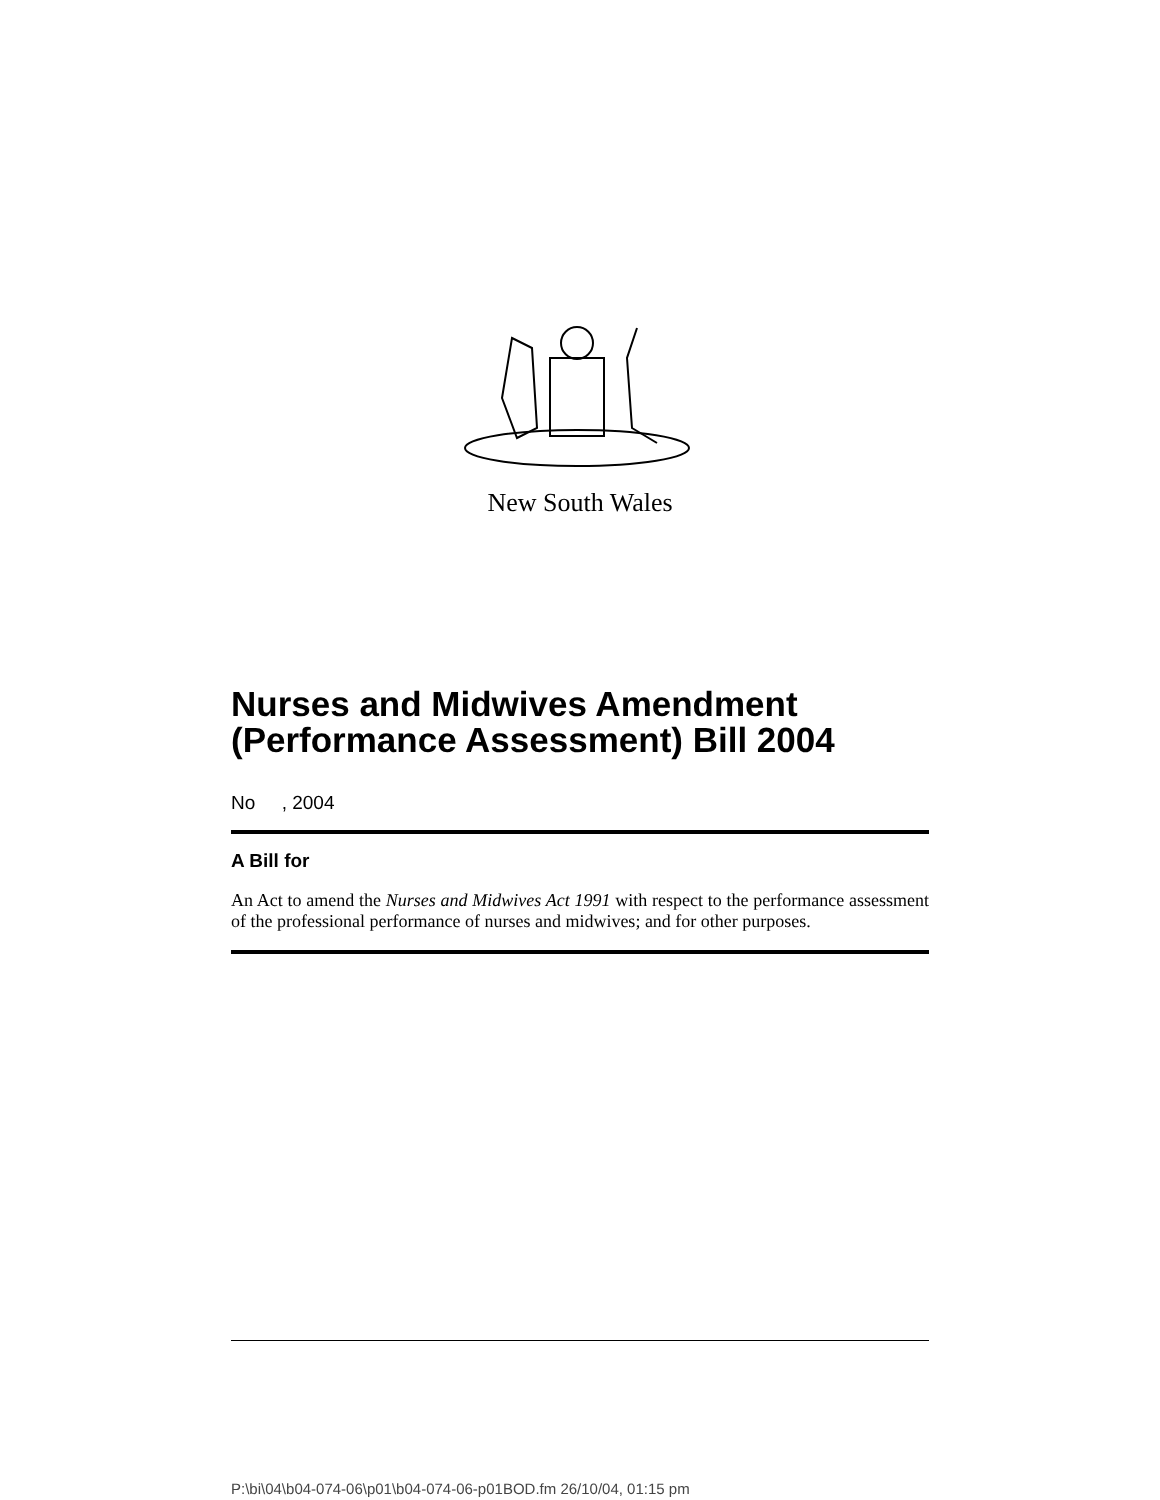New South Wales
Nurses and Midwives Amendment (Performance Assessment) Bill 2004
No , 2004
A Bill for
An Act to amend the Nurses and Midwives Act 1991 with respect to the performance assessment of the professional performance of nurses and midwives; and for other purposes.
P:\bi\04\b04-074-06\p01\b04-074-06-p01BOD.fm 26/10/04, 01:15 pm